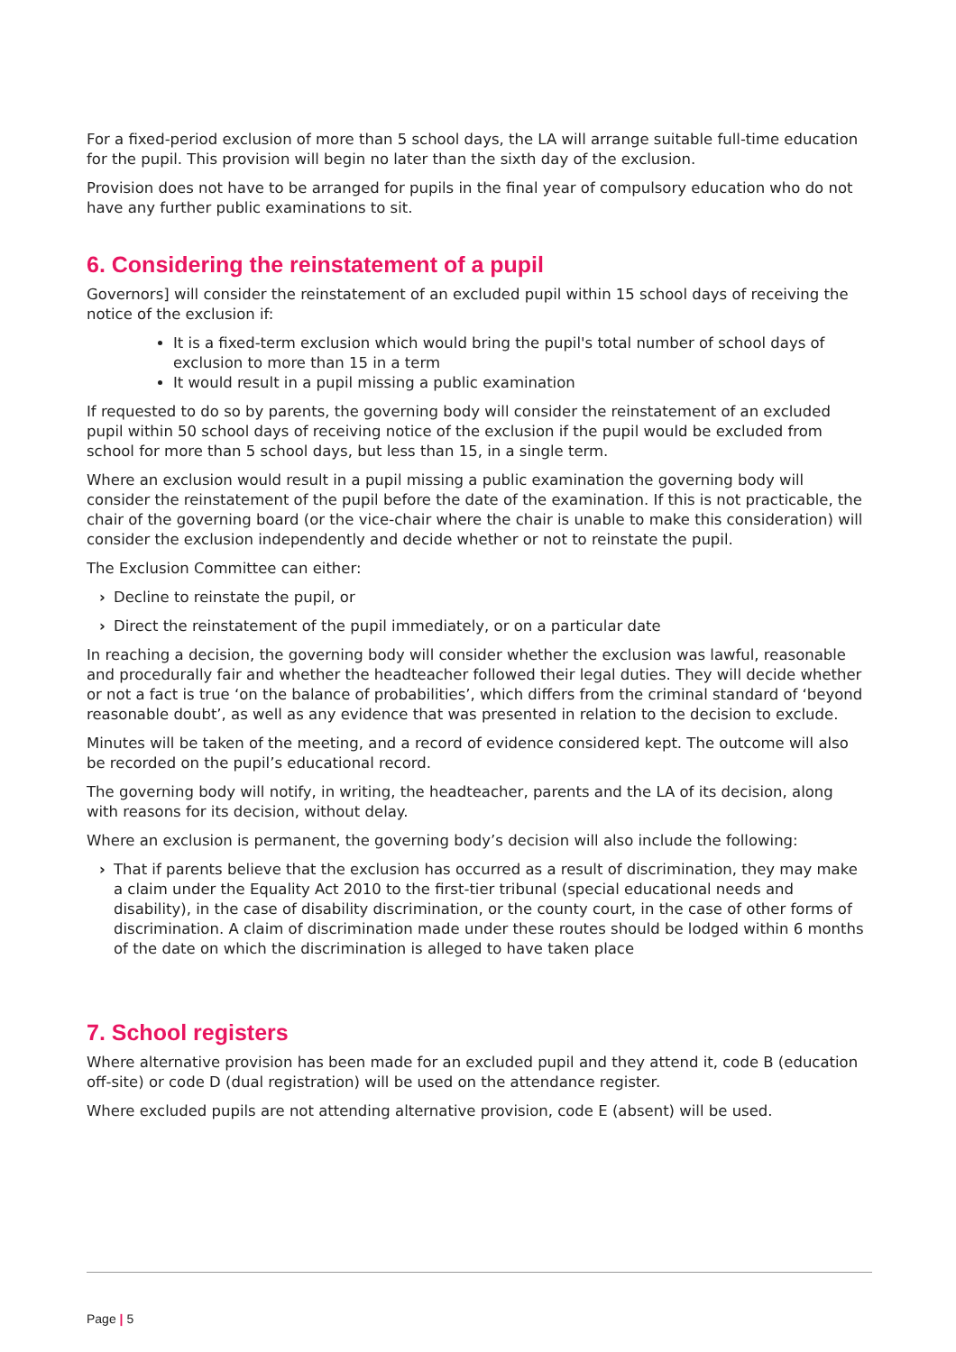For a fixed-period exclusion of more than 5 school days, the LA will arrange suitable full-time education for the pupil. This provision will begin no later than the sixth day of the exclusion.
Provision does not have to be arranged for pupils in the final year of compulsory education who do not have any further public examinations to sit.
6. Considering the reinstatement of a pupil
Governors] will consider the reinstatement of an excluded pupil within 15 school days of receiving the notice of the exclusion if:
It is a fixed-term exclusion which would bring the pupil's total number of school days of exclusion to more than 15 in a term
It would result in a pupil missing a public examination
If requested to do so by parents, the governing body will consider the reinstatement of an excluded pupil within 50 school days of receiving notice of the exclusion if the pupil would be excluded from school for more than 5 school days, but less than 15, in a single term.
Where an exclusion would result in a pupil missing a public examination the governing body will consider the reinstatement of the pupil before the date of the examination. If this is not practicable, the chair of the governing board (or the vice-chair where the chair is unable to make this consideration) will consider the exclusion independently and decide whether or not to reinstate the pupil.
The Exclusion Committee can either:
› Decline to reinstate the pupil, or
› Direct the reinstatement of the pupil immediately, or on a particular date
In reaching a decision, the governing body will consider whether the exclusion was lawful, reasonable and procedurally fair and whether the headteacher followed their legal duties. They will decide whether or not a fact is true ‘on the balance of probabilities’, which differs from the criminal standard of ‘beyond reasonable doubt’, as well as any evidence that was presented in relation to the decision to exclude.
Minutes will be taken of the meeting, and a record of evidence considered kept. The outcome will also be recorded on the pupil’s educational record.
The governing body will notify, in writing, the headteacher, parents and the LA of its decision, along with reasons for its decision, without delay.
Where an exclusion is permanent, the governing body’s decision will also include the following:
› That if parents believe that the exclusion has occurred as a result of discrimination, they may make a claim under the Equality Act 2010 to the first-tier tribunal (special educational needs and disability), in the case of disability discrimination, or the county court, in the case of other forms of discrimination. A claim of discrimination made under these routes should be lodged within 6 months of the date on which the discrimination is alleged to have taken place
7. School registers
Where alternative provision has been made for an excluded pupil and they attend it, code B (education off-site) or code D (dual registration) will be used on the attendance register.
Where excluded pupils are not attending alternative provision, code E (absent) will be used.
Page | 5